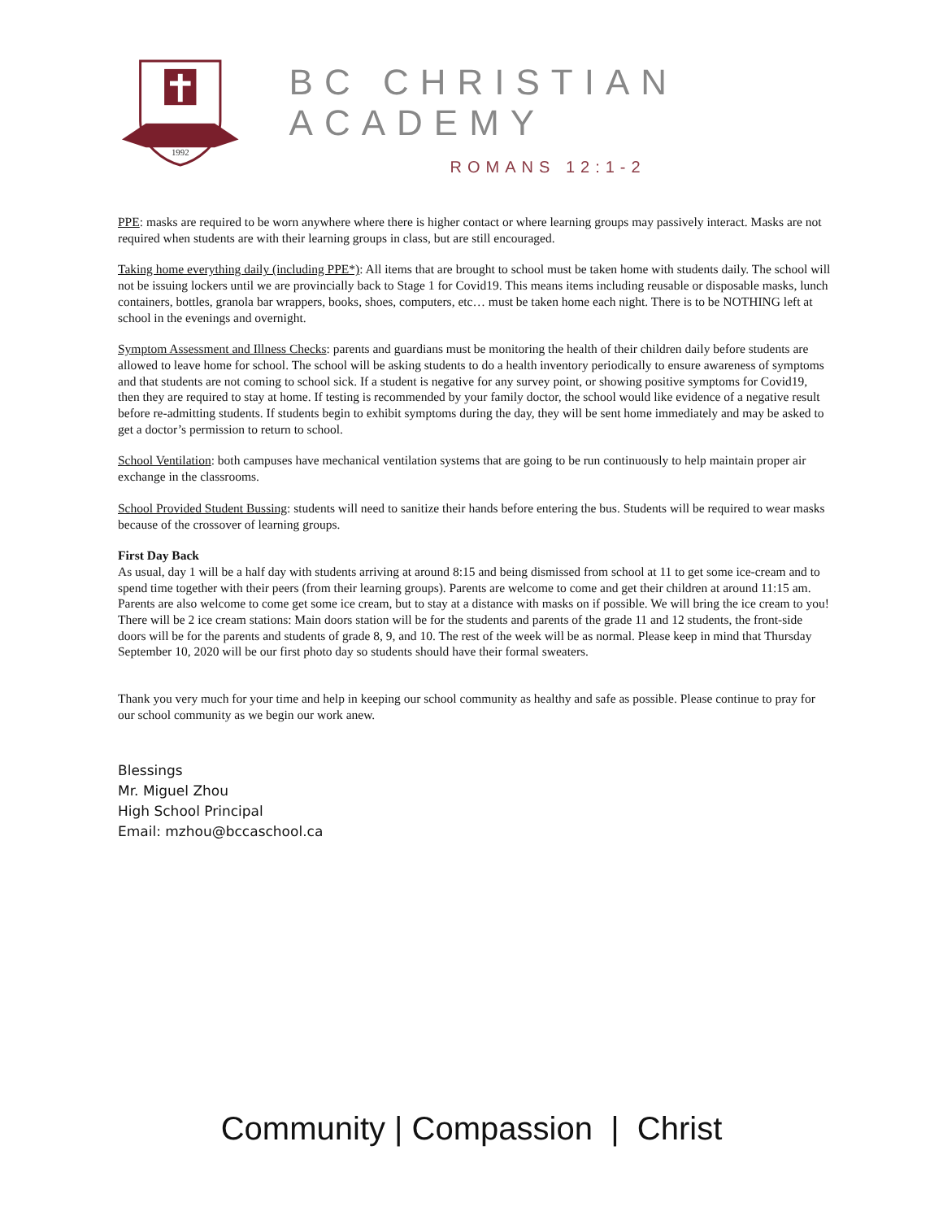1992
BC CHRISTIAN ACADEMY
ROMANS 12:1-2
PPE: masks are required to be worn anywhere where there is higher contact or where learning groups may passively interact. Masks are not required when students are with their learning groups in class, but are still encouraged.
Taking home everything daily (including PPE*): All items that are brought to school must be taken home with students daily. The school will not be issuing lockers until we are provincially back to Stage 1 for Covid19. This means items including reusable or disposable masks, lunch containers, bottles, granola bar wrappers, books, shoes, computers, etc… must be taken home each night. There is to be NOTHING left at school in the evenings and overnight.
Symptom Assessment and Illness Checks: parents and guardians must be monitoring the health of their children daily before students are allowed to leave home for school. The school will be asking students to do a health inventory periodically to ensure awareness of symptoms and that students are not coming to school sick. If a student is negative for any survey point, or showing positive symptoms for Covid19, then they are required to stay at home. If testing is recommended by your family doctor, the school would like evidence of a negative result before re-admitting students. If students begin to exhibit symptoms during the day, they will be sent home immediately and may be asked to get a doctor’s permission to return to school.
School Ventilation: both campuses have mechanical ventilation systems that are going to be run continuously to help maintain proper air exchange in the classrooms.
School Provided Student Bussing: students will need to sanitize their hands before entering the bus. Students will be required to wear masks because of the crossover of learning groups.
First Day Back
As usual, day 1 will be a half day with students arriving at around 8:15 and being dismissed from school at 11 to get some ice-cream and to spend time together with their peers (from their learning groups). Parents are welcome to come and get their children at around 11:15 am. Parents are also welcome to come get some ice cream, but to stay at a distance with masks on if possible. We will bring the ice cream to you! There will be 2 ice cream stations: Main doors station will be for the students and parents of the grade 11 and 12 students, the front-side doors will be for the parents and students of grade 8, 9, and 10. The rest of the week will be as normal. Please keep in mind that Thursday September 10, 2020 will be our first photo day so students should have their formal sweaters.
Thank you very much for your time and help in keeping our school community as healthy and safe as possible. Please continue to pray for our school community as we begin our work anew.
Blessings
Mr. Miguel Zhou
High School Principal
Email: mzhou@bccaschool.ca
Community | Compassion | Christ